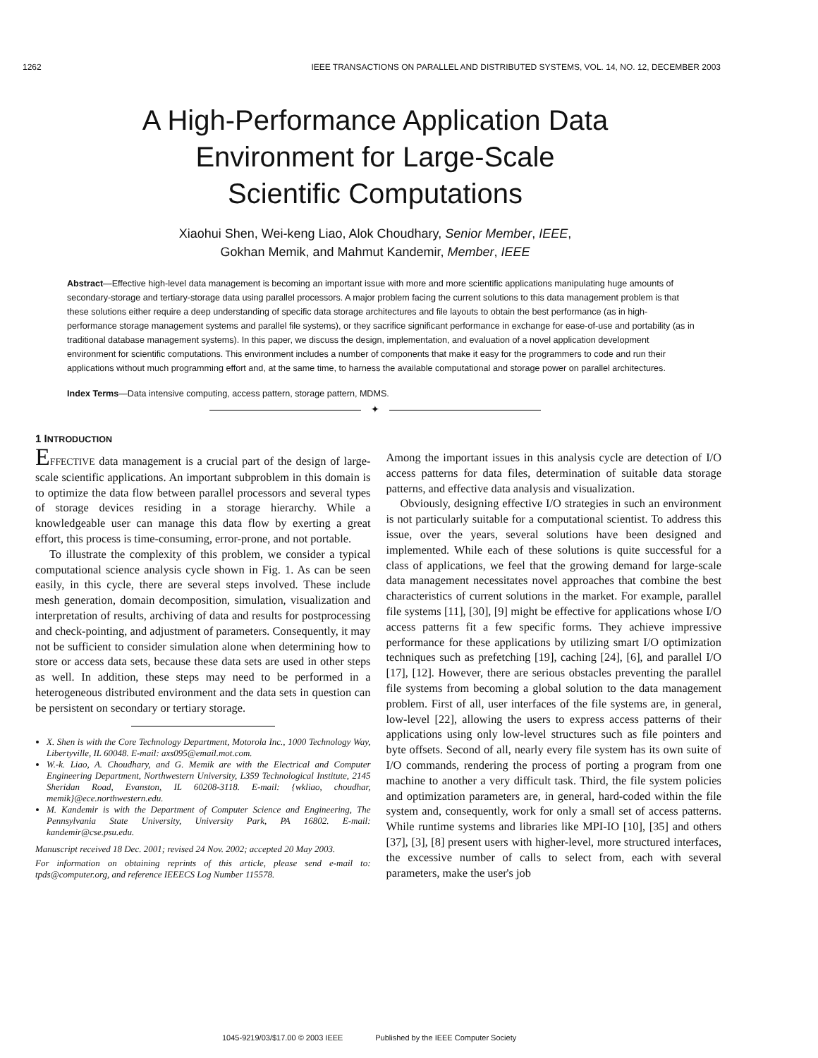1262 IEEE TRANSACTIONS ON PARALLEL AND DISTRIBUTED SYSTEMS, VOL. 14, NO. 12, DECEMBER 2003
A High-Performance Application Data
Environment for Large-Scale
Scientific Computations
Xiaohui Shen, Wei-keng Liao, Alok Choudhary, Senior Member, IEEE,
Gokhan Memik, and Mahmut Kandemir, Member, IEEE
Abstract—Effective high-level data management is becoming an important issue with more and more scientific applications manipulating huge amounts of secondary-storage and tertiary-storage data using parallel processors. A major problem facing the current solutions to this data management problem is that these solutions either require a deep understanding of specific data storage architectures and file layouts to obtain the best performance (as in high-performance storage management systems and parallel file systems), or they sacrifice significant performance in exchange for ease-of-use and portability (as in traditional database management systems). In this paper, we discuss the design, implementation, and evaluation of a novel application development environment for scientific computations. This environment includes a number of components that make it easy for the programmers to code and run their applications without much programming effort and, at the same time, to harness the available computational and storage power on parallel architectures.
Index Terms—Data intensive computing, access pattern, storage pattern, MDMS.
✦
1 INTRODUCTION
EFFECTIVE data management is a crucial part of the design of large-scale scientific applications. An important subproblem in this domain is to optimize the data flow between parallel processors and several types of storage devices residing in a storage hierarchy. While a knowledgeable user can manage this data flow by exerting a great effort, this process is time-consuming, error-prone, and not portable.
To illustrate the complexity of this problem, we consider a typical computational science analysis cycle shown in Fig. 1. As can be seen easily, in this cycle, there are several steps involved. These include mesh generation, domain decomposition, simulation, visualization and interpretation of results, archiving of data and results for postprocessing and check-pointing, and adjustment of parameters. Consequently, it may not be sufficient to consider simulation alone when determining how to store or access data sets, because these data sets are used in other steps as well. In addition, these steps may need to be performed in a heterogeneous distributed environment and the data sets in question can be persistent on secondary or tertiary storage.
X. Shen is with the Core Technology Department, Motorola Inc., 1000 Technology Way, Libertyville, IL 60048. E-mail: axs095@email.mot.com.
W.-k. Liao, A. Choudhary, and G. Memik are with the Electrical and Computer Engineering Department, Northwestern University, L359 Technological Institute, 2145 Sheridan Road, Evanston, IL 60208-3118. E-mail: {wkliao, choudhar, memik}@ece.northwestern.edu.
M. Kandemir is with the Department of Computer Science and Engineering, The Pennsylvania State University, University Park, PA 16802. E-mail: kandemir@cse.psu.edu.
Manuscript received 18 Dec. 2001; revised 24 Nov. 2002; accepted 20 May 2003.
For information on obtaining reprints of this article, please send e-mail to: tpds@computer.org, and reference IEEECS Log Number 115578.
Among the important issues in this analysis cycle are detection of I/O access patterns for data files, determination of suitable data storage patterns, and effective data analysis and visualization.
Obviously, designing effective I/O strategies in such an environment is not particularly suitable for a computational scientist. To address this issue, over the years, several solutions have been designed and implemented. While each of these solutions is quite successful for a class of applications, we feel that the growing demand for large-scale data management necessitates novel approaches that combine the best characteristics of current solutions in the market. For example, parallel file systems [11], [30], [9] might be effective for applications whose I/O access patterns fit a few specific forms. They achieve impressive performance for these applications by utilizing smart I/O optimization techniques such as prefetching [19], caching [24], [6], and parallel I/O [17], [12]. However, there are serious obstacles preventing the parallel file systems from becoming a global solution to the data management problem. First of all, user interfaces of the file systems are, in general, low-level [22], allowing the users to express access patterns of their applications using only low-level structures such as file pointers and byte offsets. Second of all, nearly every file system has its own suite of I/O commands, rendering the process of porting a program from one machine to another a very difficult task. Third, the file system policies and optimization parameters are, in general, hard-coded within the file system and, consequently, work for only a small set of access patterns. While runtime systems and libraries like MPI-IO [10], [35] and others [37], [3], [8] present users with higher-level, more structured interfaces, the excessive number of calls to select from, each with several parameters, make the user's job
1045-9219/03/$17.00 © 2003 IEEE Published by the IEEE Computer Society